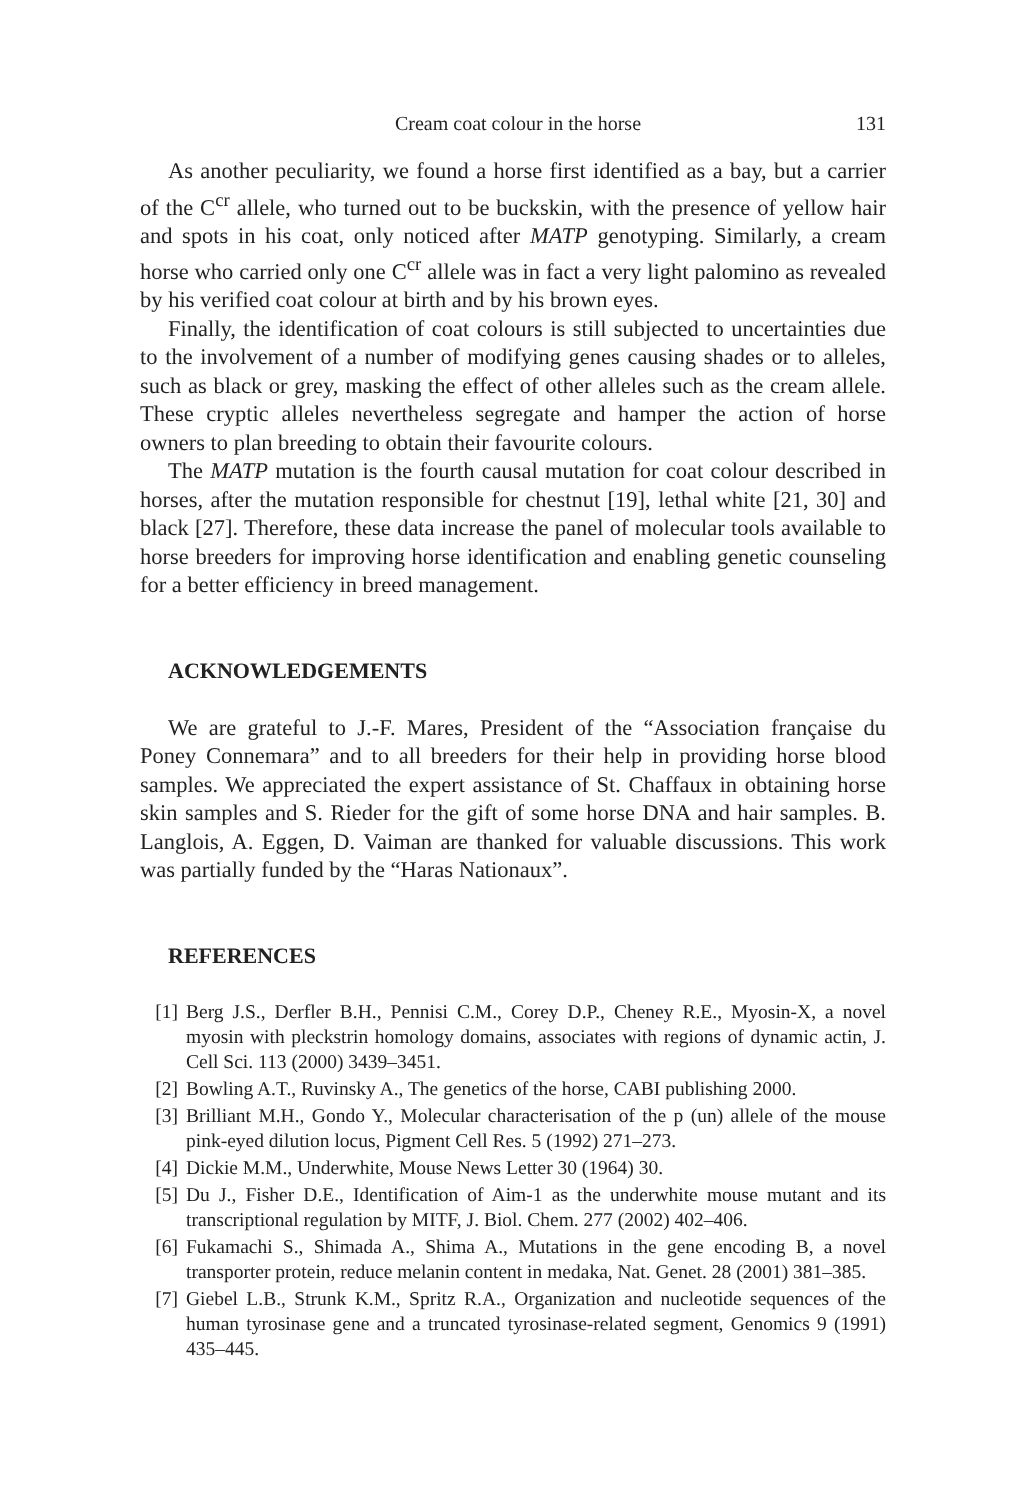Cream coat colour in the horse 131
As another peculiarity, we found a horse first identified as a bay, but a carrier of the C<sup>cr</sup> allele, who turned out to be buckskin, with the presence of yellow hair and spots in his coat, only noticed after MATP genotyping. Similarly, a cream horse who carried only one C<sup>cr</sup> allele was in fact a very light palomino as revealed by his verified coat colour at birth and by his brown eyes.
Finally, the identification of coat colours is still subjected to uncertainties due to the involvement of a number of modifying genes causing shades or to alleles, such as black or grey, masking the effect of other alleles such as the cream allele. These cryptic alleles nevertheless segregate and hamper the action of horse owners to plan breeding to obtain their favourite colours.
The MATP mutation is the fourth causal mutation for coat colour described in horses, after the mutation responsible for chestnut [19], lethal white [21, 30] and black [27]. Therefore, these data increase the panel of molecular tools available to horse breeders for improving horse identification and enabling genetic counseling for a better efficiency in breed management.
ACKNOWLEDGEMENTS
We are grateful to J.-F. Mares, President of the “Association française du Poney Connemara” and to all breeders for their help in providing horse blood samples. We appreciated the expert assistance of St. Chaffaux in obtaining horse skin samples and S. Rieder for the gift of some horse DNA and hair samples. B. Langlois, A. Eggen, D. Vaiman are thanked for valuable discussions. This work was partially funded by the “Haras Nationaux”.
REFERENCES
[1] Berg J.S., Derfler B.H., Pennisi C.M., Corey D.P., Cheney R.E., Myosin-X, a novel myosin with pleckstrin homology domains, associates with regions of dynamic actin, J. Cell Sci. 113 (2000) 3439–3451.
[2] Bowling A.T., Ruvinsky A., The genetics of the horse, CABI publishing 2000.
[3] Brilliant M.H., Gondo Y., Molecular characterisation of the p (un) allele of the mouse pink-eyed dilution locus, Pigment Cell Res. 5 (1992) 271–273.
[4] Dickie M.M., Underwhite, Mouse News Letter 30 (1964) 30.
[5] Du J., Fisher D.E., Identification of Aim-1 as the underwhite mouse mutant and its transcriptional regulation by MITF, J. Biol. Chem. 277 (2002) 402–406.
[6] Fukamachi S., Shimada A., Shima A., Mutations in the gene encoding B, a novel transporter protein, reduce melanin content in medaka, Nat. Genet. 28 (2001) 381–385.
[7] Giebel L.B., Strunk K.M., Spritz R.A., Organization and nucleotide sequences of the human tyrosinase gene and a truncated tyrosinase-related segment, Genomics 9 (1991) 435–445.